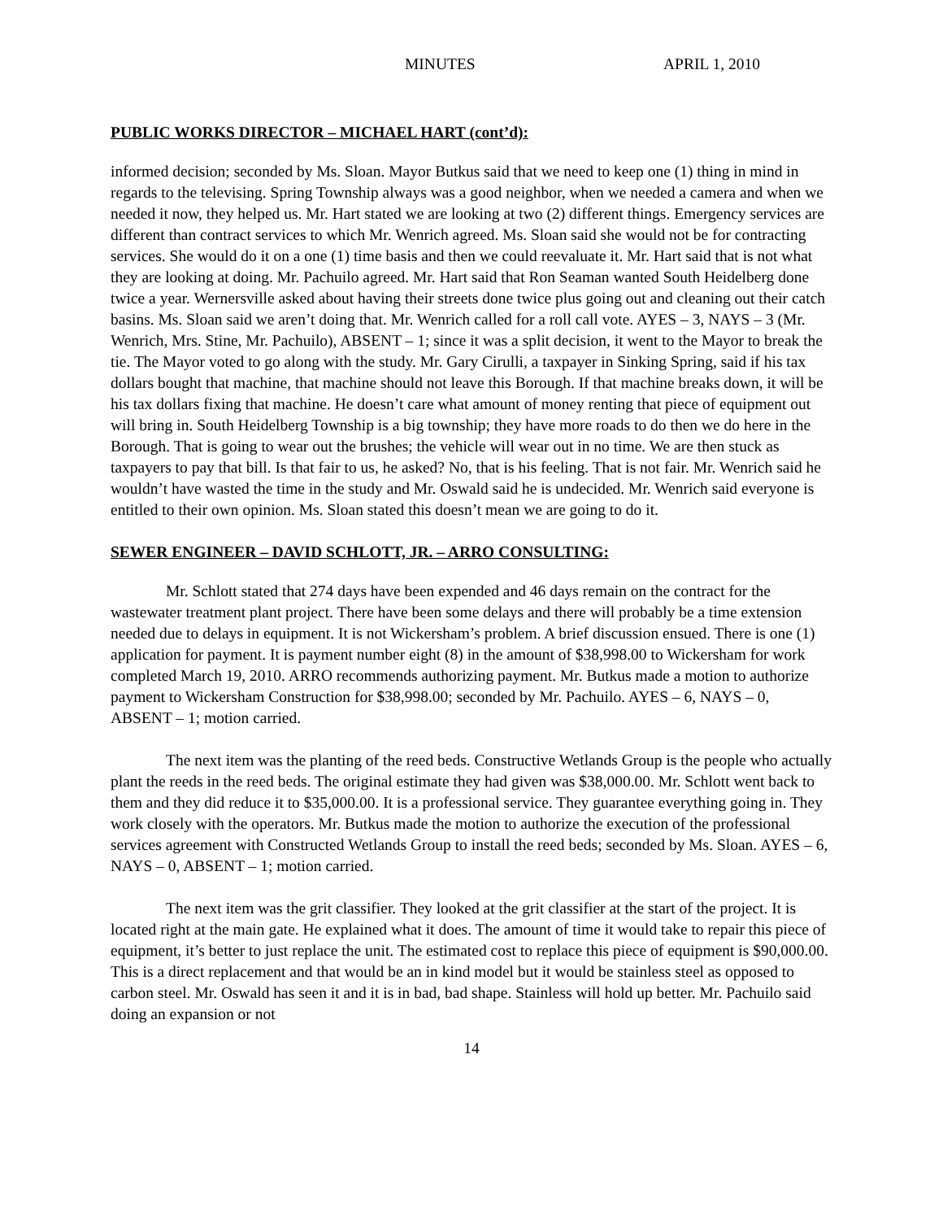MINUTES APRIL 1, 2010
PUBLIC WORKS DIRECTOR – MICHAEL HART (cont’d):
informed decision; seconded by Ms. Sloan. Mayor Butkus said that we need to keep one (1) thing in mind in regards to the televising. Spring Township always was a good neighbor, when we needed a camera and when we needed it now, they helped us. Mr. Hart stated we are looking at two (2) different things. Emergency services are different than contract services to which Mr. Wenrich agreed. Ms. Sloan said she would not be for contracting services. She would do it on a one (1) time basis and then we could reevaluate it. Mr. Hart said that is not what they are looking at doing. Mr. Pachuilo agreed. Mr. Hart said that Ron Seaman wanted South Heidelberg done twice a year. Wernersville asked about having their streets done twice plus going out and cleaning out their catch basins. Ms. Sloan said we aren’t doing that. Mr. Wenrich called for a roll call vote. AYES – 3, NAYS – 3 (Mr. Wenrich, Mrs. Stine, Mr. Pachuilo), ABSENT – 1; since it was a split decision, it went to the Mayor to break the tie. The Mayor voted to go along with the study. Mr. Gary Cirulli, a taxpayer in Sinking Spring, said if his tax dollars bought that machine, that machine should not leave this Borough. If that machine breaks down, it will be his tax dollars fixing that machine. He doesn’t care what amount of money renting that piece of equipment out will bring in. South Heidelberg Township is a big township; they have more roads to do then we do here in the Borough. That is going to wear out the brushes; the vehicle will wear out in no time. We are then stuck as taxpayers to pay that bill. Is that fair to us, he asked? No, that is his feeling. That is not fair. Mr. Wenrich said he wouldn’t have wasted the time in the study and Mr. Oswald said he is undecided. Mr. Wenrich said everyone is entitled to their own opinion. Ms. Sloan stated this doesn’t mean we are going to do it.
SEWER ENGINEER – DAVID SCHLOTT, JR. – ARRO CONSULTING:
Mr. Schlott stated that 274 days have been expended and 46 days remain on the contract for the wastewater treatment plant project. There have been some delays and there will probably be a time extension needed due to delays in equipment. It is not Wickersham’s problem. A brief discussion ensued. There is one (1) application for payment. It is payment number eight (8) in the amount of $38,998.00 to Wickersham for work completed March 19, 2010. ARRO recommends authorizing payment. Mr. Butkus made a motion to authorize payment to Wickersham Construction for $38,998.00; seconded by Mr. Pachuilo. AYES – 6, NAYS – 0, ABSENT – 1; motion carried.
The next item was the planting of the reed beds. Constructive Wetlands Group is the people who actually plant the reeds in the reed beds. The original estimate they had given was $38,000.00. Mr. Schlott went back to them and they did reduce it to $35,000.00. It is a professional service. They guarantee everything going in. They work closely with the operators. Mr. Butkus made the motion to authorize the execution of the professional services agreement with Constructed Wetlands Group to install the reed beds; seconded by Ms. Sloan. AYES – 6, NAYS – 0, ABSENT – 1; motion carried.
The next item was the grit classifier. They looked at the grit classifier at the start of the project. It is located right at the main gate. He explained what it does. The amount of time it would take to repair this piece of equipment, it’s better to just replace the unit. The estimated cost to replace this piece of equipment is $90,000.00. This is a direct replacement and that would be an in kind model but it would be stainless steel as opposed to carbon steel. Mr. Oswald has seen it and it is in bad, bad shape. Stainless will hold up better. Mr. Pachuilo said doing an expansion or not
14